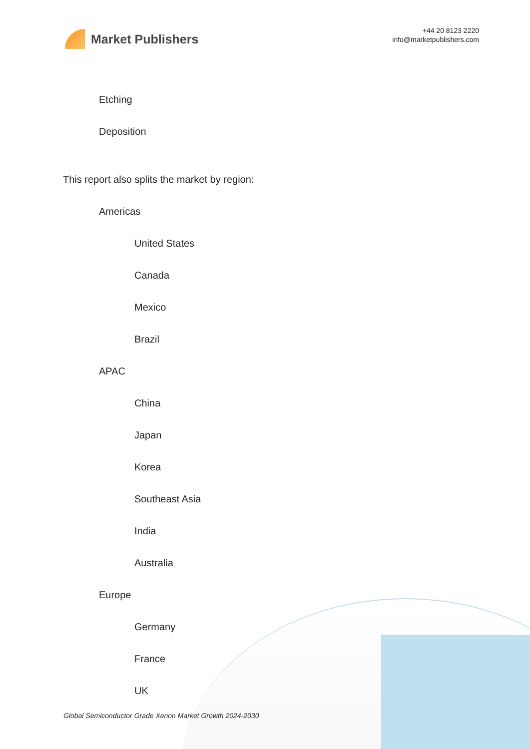Market Publishers
+44 20 8123 2220
info@marketpublishers.com
Etching
Deposition
This report also splits the market by region:
Americas
United States
Canada
Mexico
Brazil
APAC
China
Japan
Korea
Southeast Asia
India
Australia
Europe
Germany
France
UK
Global Semiconductor Grade Xenon Market Growth 2024-2030